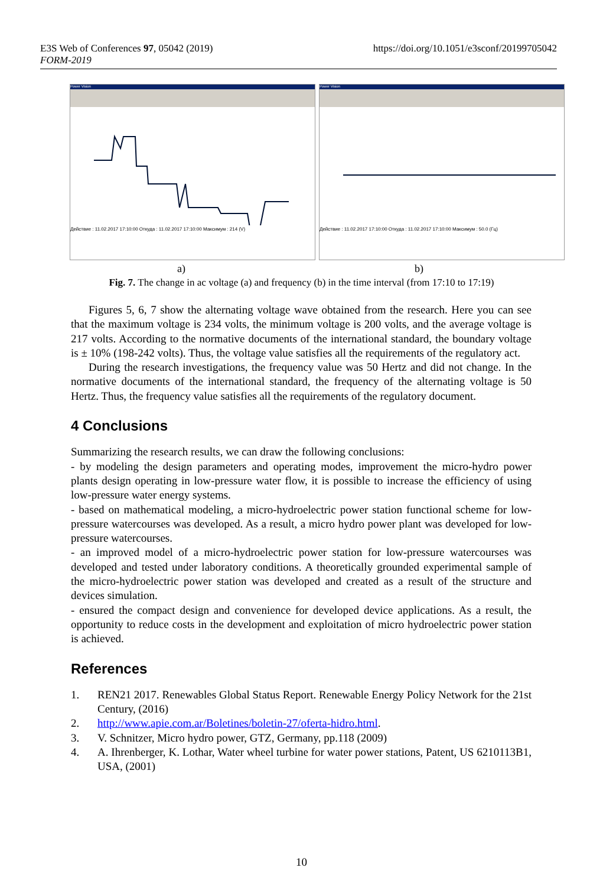https://doi.org/10.1051/e3sconf/20199705042 E3S Web of Conferences 97, 05042 (2019)
FORM-2019
Power Vision
Действие : 11.02.2017 17:10:00 Откуда : 11.02.2017 17:10:00 Максимум : 214 (V)
Power Vision
Действие : 11.02.2017 17:10:00 Откуда : 11.02.2017 17:10:00 Максимум : 50.0 (Гц)
a) b)
Fig. 7. The change in ac voltage (a) and frequency (b) in the time interval (from 17:10 to 17:19)
Figures 5, 6, 7 show the alternating voltage wave obtained from the research. Here you can see that the maximum voltage is 234 volts, the minimum voltage is 200 volts, and the average voltage is 217 volts. According to the normative documents of the international standard, the boundary voltage is ± 10% (198-242 volts). Thus, the voltage value satisfies all the requirements of the regulatory act.
During the research investigations, the frequency value was 50 Hertz and did not change. In the normative documents of the international standard, the frequency of the alternating voltage is 50 Hertz. Thus, the frequency value satisfies all the requirements of the regulatory document.
4 Conclusions
Summarizing the research results, we can draw the following conclusions:
- by modeling the design parameters and operating modes, improvement the micro-hydro power plants design operating in low-pressure water flow, it is possible to increase the efficiency of using low-pressure water energy systems.
- based on mathematical modeling, a micro-hydroelectric power station functional scheme for low-pressure watercourses was developed. As a result, a micro hydro power plant was developed for low-pressure watercourses.
- an improved model of a micro-hydroelectric power station for low-pressure watercourses was developed and tested under laboratory conditions. A theoretically grounded experimental sample of the micro-hydroelectric power station was developed and created as a result of the structure and devices simulation.
- ensured the compact design and convenience for developed device applications. As a result, the opportunity to reduce costs in the development and exploitation of micro hydroelectric power station is achieved.
References
1. REN21 2017. Renewables Global Status Report. Renewable Energy Policy Network for the 21st Century, (2016)
2. http://www.apie.com.ar/Boletines/boletin-27/oferta-hidro.html.
3. V. Schnitzer, Micro hydro power, GTZ, Germany, pp.118 (2009)
4. A. Ihrenberger, K. Lothar, Water wheel turbine for water power stations, Patent, US 6210113B1, USA, (2001)
10